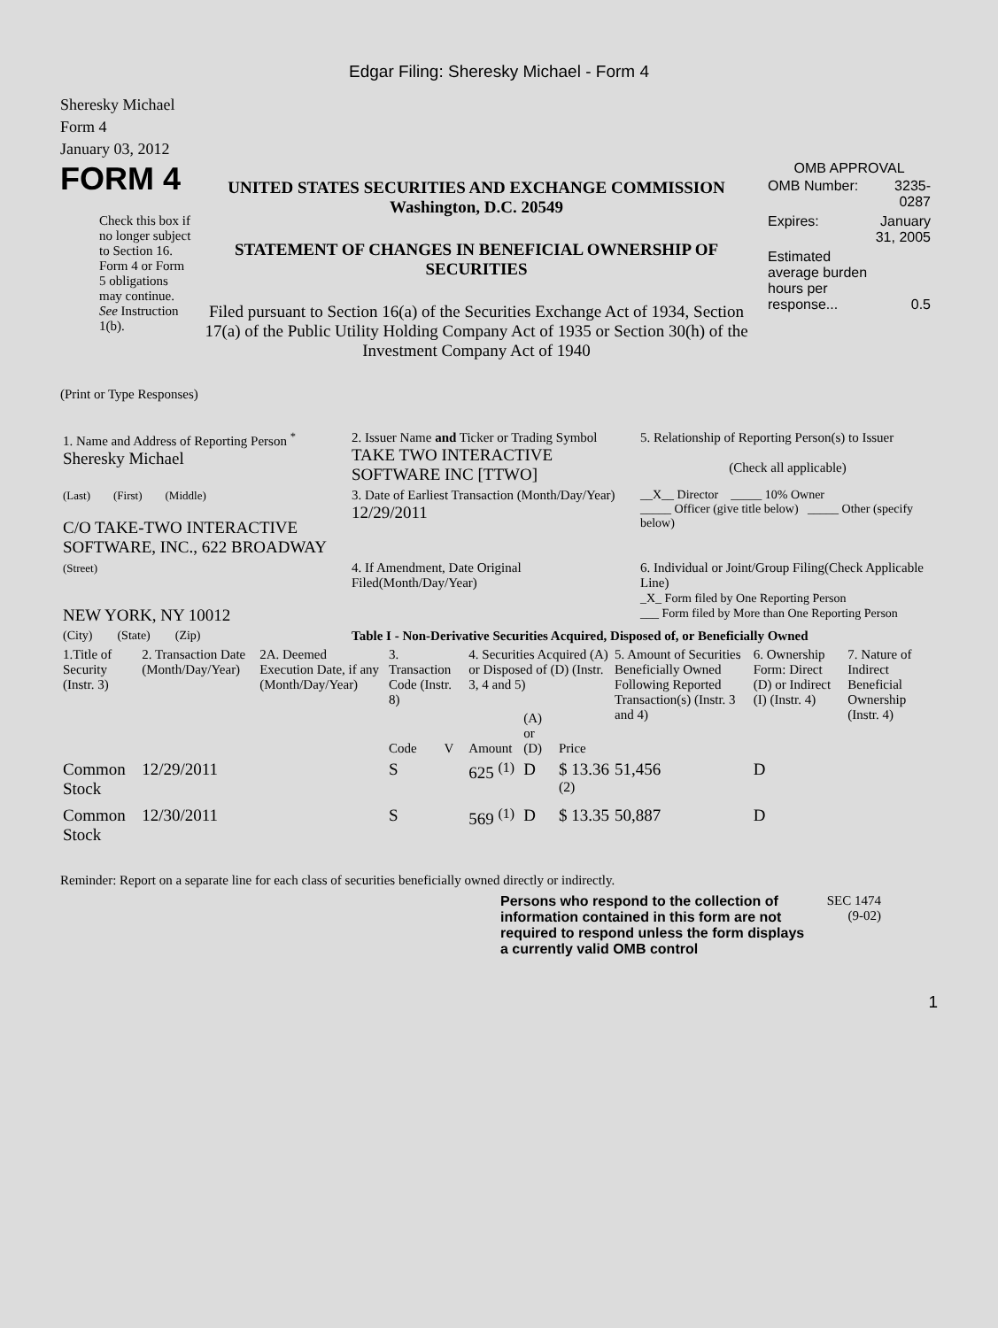Edgar Filing: Sheresky Michael - Form 4
Sheresky Michael
Form 4
January 03, 2012
FORM 4
Check this box if no longer subject to Section 16. Form 4 or Form 5 obligations may continue. See Instruction 1(b).
UNITED STATES SECURITIES AND EXCHANGE COMMISSION
Washington, D.C. 20549
STATEMENT OF CHANGES IN BENEFICIAL OWNERSHIP OF SECURITIES
Filed pursuant to Section 16(a) of the Securities Exchange Act of 1934, Section 17(a) of the Public Utility Holding Company Act of 1935 or Section 30(h) of the Investment Company Act of 1940
OMB APPROVAL
| OMB Number: | 3235-0287 |
| Expires: | January 31, 2005 |
| Estimated average burden hours per response... | 0.5 |
(Print or Type Responses)
| 1. Name and Address of Reporting Person <sup>*</sup> Sheresky Michael | 2. Issuer Name and Ticker or Trading Symbol TAKE TWO INTERACTIVE SOFTWARE INC [TTWO] | 5. Relationship of Reporting Person(s) to Issuer (Check all applicable) |
| (Last) (First) (Middle) C/O TAKE-TWO INTERACTIVE SOFTWARE, INC., 622 BROADWAY | 3. Date of Earliest Transaction (Month/Day/Year) 12/29/2011 | __X__ Director _____ 10% Owner _____ Officer (give title below) _____ Other (specify below) |
| (Street) NEW YORK, NY 10012 | 4. If Amendment, Date Original Filed(Month/Day/Year) | 6. Individual or Joint/Group Filing(Check Applicable Line) _X_ Form filed by One Reporting Person ___ Form filed by More than One Reporting Person |
| (City) (State) (Zip) | Table I - Non-Derivative Securities Acquired, Disposed of, or Beneficially Owned | |
| 1.Title of Security (Instr. 3) | 2. Transaction Date (Month/Day/Year) | 2A. Deemed Execution Date, if any (Month/Day/Year) | 3. Transaction Code (Instr. 8) | | 4. Securities Acquired (A) or Disposed of (D) (Instr. 3, 4 and 5) | | | 5. Amount of Securities Beneficially Owned Following Reported Transaction(s) (Instr. 3 and 4) | 6. Ownership Form: Direct (D) or Indirect (I) (Instr. 4) | 7. Nature of Indirect Beneficial Ownership (Instr. 4) |
| | | | Code | V | Amount | (A) or (D) | Price | | | |
| Common Stock | 12/29/2011 | | S | | 625 <sup>(1)</sup> | D | $ 13.36 <sup>(2)</sup> | 51,456 | D | |
| Common Stock | 12/30/2011 | | S | | 569 <sup>(1)</sup> | D | $ 13.35 | 50,887 | D | |
Reminder: Report on a separate line for each class of securities beneficially owned directly or indirectly.
Persons who respond to the collection of information contained in this form are not required to respond unless the form displays a currently valid OMB control
SEC 1474 (9-02)
1